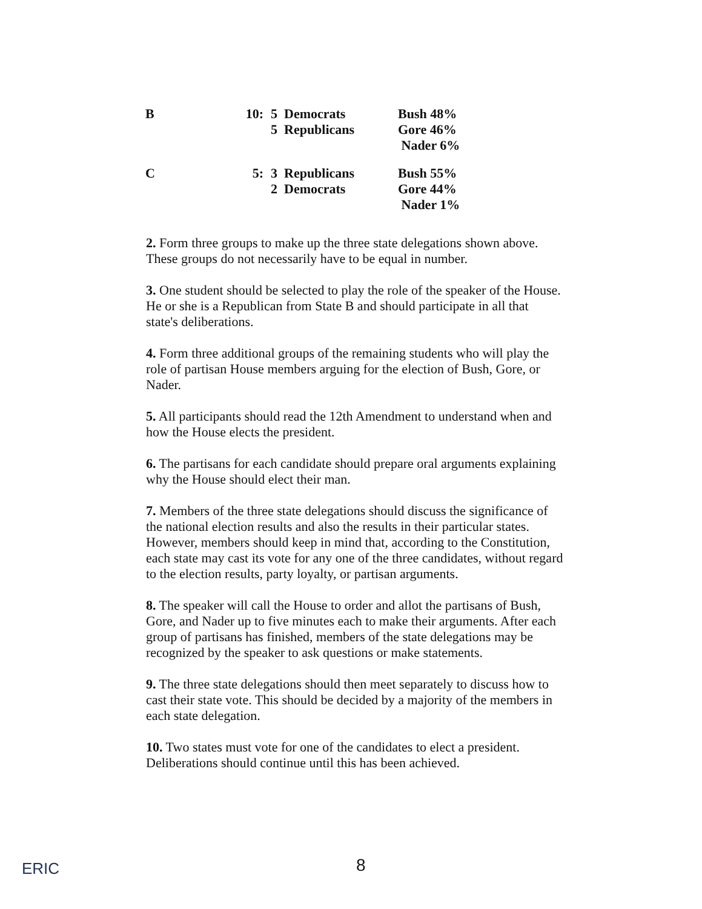| B | 10: | 5 Democrats 5 Republicans | Bush 48% Gore 46% Nader 6% |
| C | 5: | 3 Republicans 2 Democrats | Bush 55% Gore 44% Nader 1% |
2. Form three groups to make up the three state delegations shown above. These groups do not necessarily have to be equal in number.
3. One student should be selected to play the role of the speaker of the House. He or she is a Republican from State B and should participate in all that state's deliberations.
4. Form three additional groups of the remaining students who will play the role of partisan House members arguing for the election of Bush, Gore, or Nader.
5. All participants should read the 12th Amendment to understand when and how the House elects the president.
6. The partisans for each candidate should prepare oral arguments explaining why the House should elect their man.
7. Members of the three state delegations should discuss the significance of the national election results and also the results in their particular states. However, members should keep in mind that, according to the Constitution, each state may cast its vote for any one of the three candidates, without regard to the election results, party loyalty, or partisan arguments.
8. The speaker will call the House to order and allot the partisans of Bush, Gore, and Nader up to five minutes each to make their arguments. After each group of partisans has finished, members of the state delegations may be recognized by the speaker to ask questions or make statements.
9. The three state delegations should then meet separately to discuss how to cast their state vote. This should be decided by a majority of the members in each state delegation.
10. Two states must vote for one of the candidates to elect a president. Deliberations should continue until this has been achieved.
8
ERIC